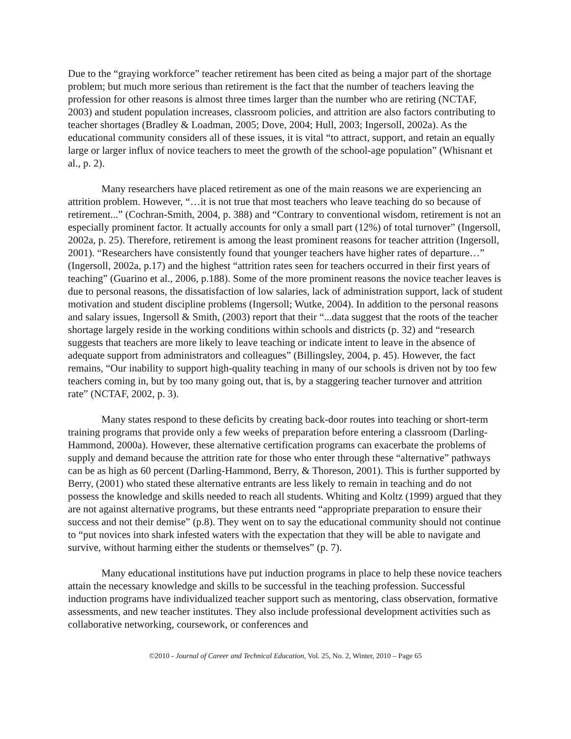Due to the “graying workforce” teacher retirement has been cited as being a major part of the shortage problem; but much more serious than retirement is the fact that the number of teachers leaving the profession for other reasons is almost three times larger than the number who are retiring (NCTAF, 2003) and student population increases, classroom policies, and attrition are also factors contributing to teacher shortages (Bradley & Loadman, 2005; Dove, 2004; Hull, 2003; Ingersoll, 2002a). As the educational community considers all of these issues, it is vital “to attract, support, and retain an equally large or larger influx of novice teachers to meet the growth of the school-age population” (Whisnant et al., p. 2).
Many researchers have placed retirement as one of the main reasons we are experiencing an attrition problem. However, “…it is not true that most teachers who leave teaching do so because of retirement...” (Cochran-Smith, 2004, p. 388) and “Contrary to conventional wisdom, retirement is not an especially prominent factor. It actually accounts for only a small part (12%) of total turnover” (Ingersoll, 2002a, p. 25). Therefore, retirement is among the least prominent reasons for teacher attrition (Ingersoll, 2001). “Researchers have consistently found that younger teachers have higher rates of departure…” (Ingersoll, 2002a, p.17) and the highest “attrition rates seen for teachers occurred in their first years of teaching” (Guarino et al., 2006, p.188). Some of the more prominent reasons the novice teacher leaves is due to personal reasons, the dissatisfaction of low salaries, lack of administration support, lack of student motivation and student discipline problems (Ingersoll; Wutke, 2004). In addition to the personal reasons and salary issues, Ingersoll & Smith, (2003) report that their “...data suggest that the roots of the teacher shortage largely reside in the working conditions within schools and districts (p. 32) and “research suggests that teachers are more likely to leave teaching or indicate intent to leave in the absence of adequate support from administrators and colleagues” (Billingsley, 2004, p. 45). However, the fact remains, “Our inability to support high-quality teaching in many of our schools is driven not by too few teachers coming in, but by too many going out, that is, by a staggering teacher turnover and attrition rate” (NCTAF, 2002, p. 3).
Many states respond to these deficits by creating back-door routes into teaching or short-term training programs that provide only a few weeks of preparation before entering a classroom (Darling-Hammond, 2000a). However, these alternative certification programs can exacerbate the problems of supply and demand because the attrition rate for those who enter through these “alternative” pathways can be as high as 60 percent (Darling-Hammond, Berry, & Thoreson, 2001). This is further supported by Berry, (2001) who stated these alternative entrants are less likely to remain in teaching and do not possess the knowledge and skills needed to reach all students. Whiting and Koltz (1999) argued that they are not against alternative programs, but these entrants need “appropriate preparation to ensure their success and not their demise” (p.8). They went on to say the educational community should not continue to “put novices into shark infested waters with the expectation that they will be able to navigate and survive, without harming either the students or themselves” (p. 7).
Many educational institutions have put induction programs in place to help these novice teachers attain the necessary knowledge and skills to be successful in the teaching profession. Successful induction programs have individualized teacher support such as mentoring, class observation, formative assessments, and new teacher institutes. They also include professional development activities such as collaborative networking, coursework, or conferences and
©2010 - Journal of Career and Technical Education, Vol. 25, No. 2, Winter, 2010 – Page 65